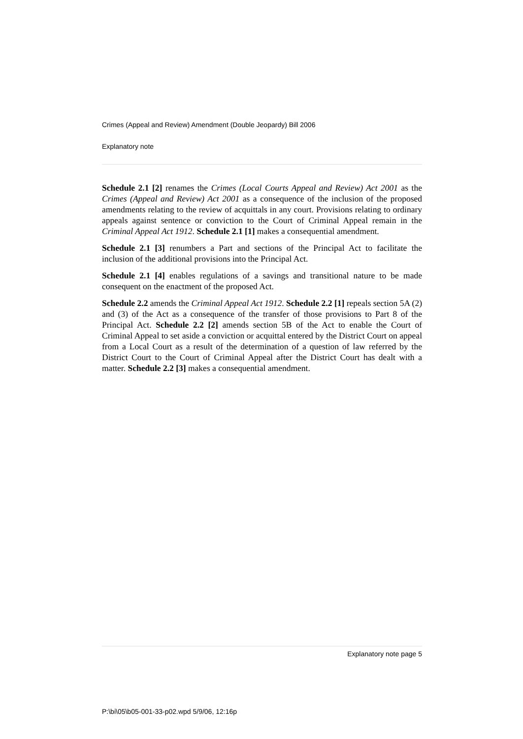Crimes (Appeal and Review) Amendment (Double Jeopardy) Bill 2006
Explanatory note
Schedule 2.1 [2] renames the Crimes (Local Courts Appeal and Review) Act 2001 as the Crimes (Appeal and Review) Act 2001 as a consequence of the inclusion of the proposed amendments relating to the review of acquittals in any court. Provisions relating to ordinary appeals against sentence or conviction to the Court of Criminal Appeal remain in the Criminal Appeal Act 1912. Schedule 2.1 [1] makes a consequential amendment.
Schedule 2.1 [3] renumbers a Part and sections of the Principal Act to facilitate the inclusion of the additional provisions into the Principal Act.
Schedule 2.1 [4] enables regulations of a savings and transitional nature to be made consequent on the enactment of the proposed Act.
Schedule 2.2 amends the Criminal Appeal Act 1912. Schedule 2.2 [1] repeals section 5A (2) and (3) of the Act as a consequence of the transfer of those provisions to Part 8 of the Principal Act. Schedule 2.2 [2] amends section 5B of the Act to enable the Court of Criminal Appeal to set aside a conviction or acquittal entered by the District Court on appeal from a Local Court as a result of the determination of a question of law referred by the District Court to the Court of Criminal Appeal after the District Court has dealt with a matter. Schedule 2.2 [3] makes a consequential amendment.
Explanatory note page 5
P:\bi\05\b05-001-33-p02.wpd 5/9/06, 12:16p